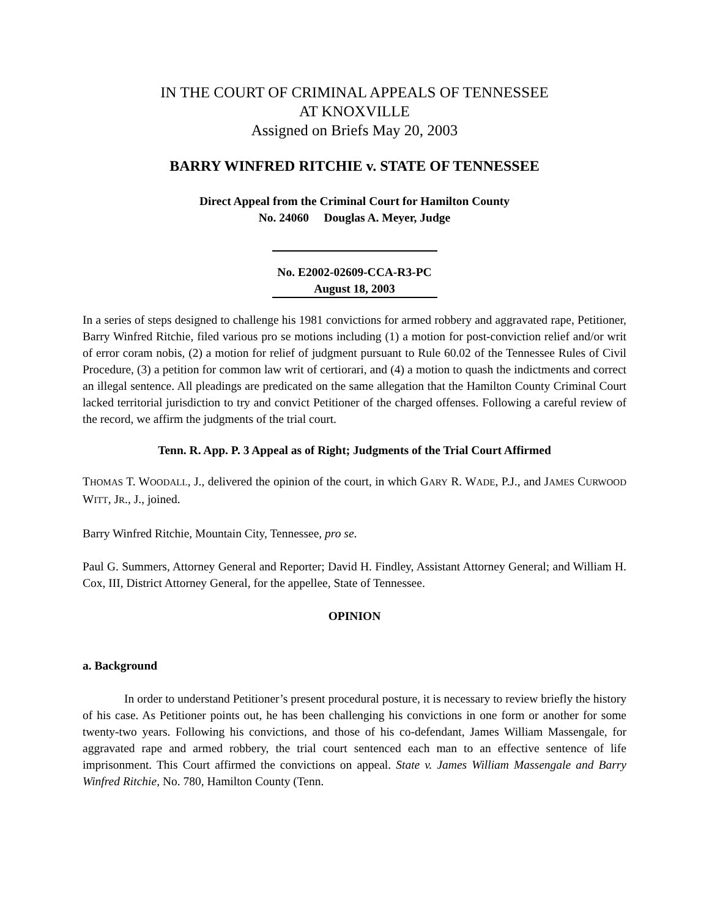IN THE COURT OF CRIMINAL APPEALS OF TENNESSEE
AT KNOXVILLE
Assigned on Briefs May 20, 2003
BARRY WINFRED RITCHIE v. STATE OF TENNESSEE
Direct Appeal from the Criminal Court for Hamilton County
No. 24060 Douglas A. Meyer, Judge
No. E2002-02609-CCA-R3-PC
August 18, 2003
In a series of steps designed to challenge his 1981 convictions for armed robbery and aggravated rape, Petitioner, Barry Winfred Ritchie, filed various pro se motions including (1) a motion for post-conviction relief and/or writ of error coram nobis, (2) a motion for relief of judgment pursuant to Rule 60.02 of the Tennessee Rules of Civil Procedure, (3) a petition for common law writ of certiorari, and (4) a motion to quash the indictments and correct an illegal sentence. All pleadings are predicated on the same allegation that the Hamilton County Criminal Court lacked territorial jurisdiction to try and convict Petitioner of the charged offenses. Following a careful review of the record, we affirm the judgments of the trial court.
Tenn. R. App. P. 3 Appeal as of Right; Judgments of the Trial Court Affirmed
THOMAS T. WOODALL, J., delivered the opinion of the court, in which GARY R. WADE, P.J., and JAMES CURWOOD WITT, JR., J., joined.
Barry Winfred Ritchie, Mountain City, Tennessee, pro se.
Paul G. Summers, Attorney General and Reporter; David H. Findley, Assistant Attorney General; and William H. Cox, III, District Attorney General, for the appellee, State of Tennessee.
OPINION
a. Background
In order to understand Petitioner’s present procedural posture, it is necessary to review briefly the history of his case. As Petitioner points out, he has been challenging his convictions in one form or another for some twenty-two years. Following his convictions, and those of his co-defendant, James William Massengale, for aggravated rape and armed robbery, the trial court sentenced each man to an effective sentence of life imprisonment. This Court affirmed the convictions on appeal. State v. James William Massengale and Barry Winfred Ritchie, No. 780, Hamilton County (Tenn.